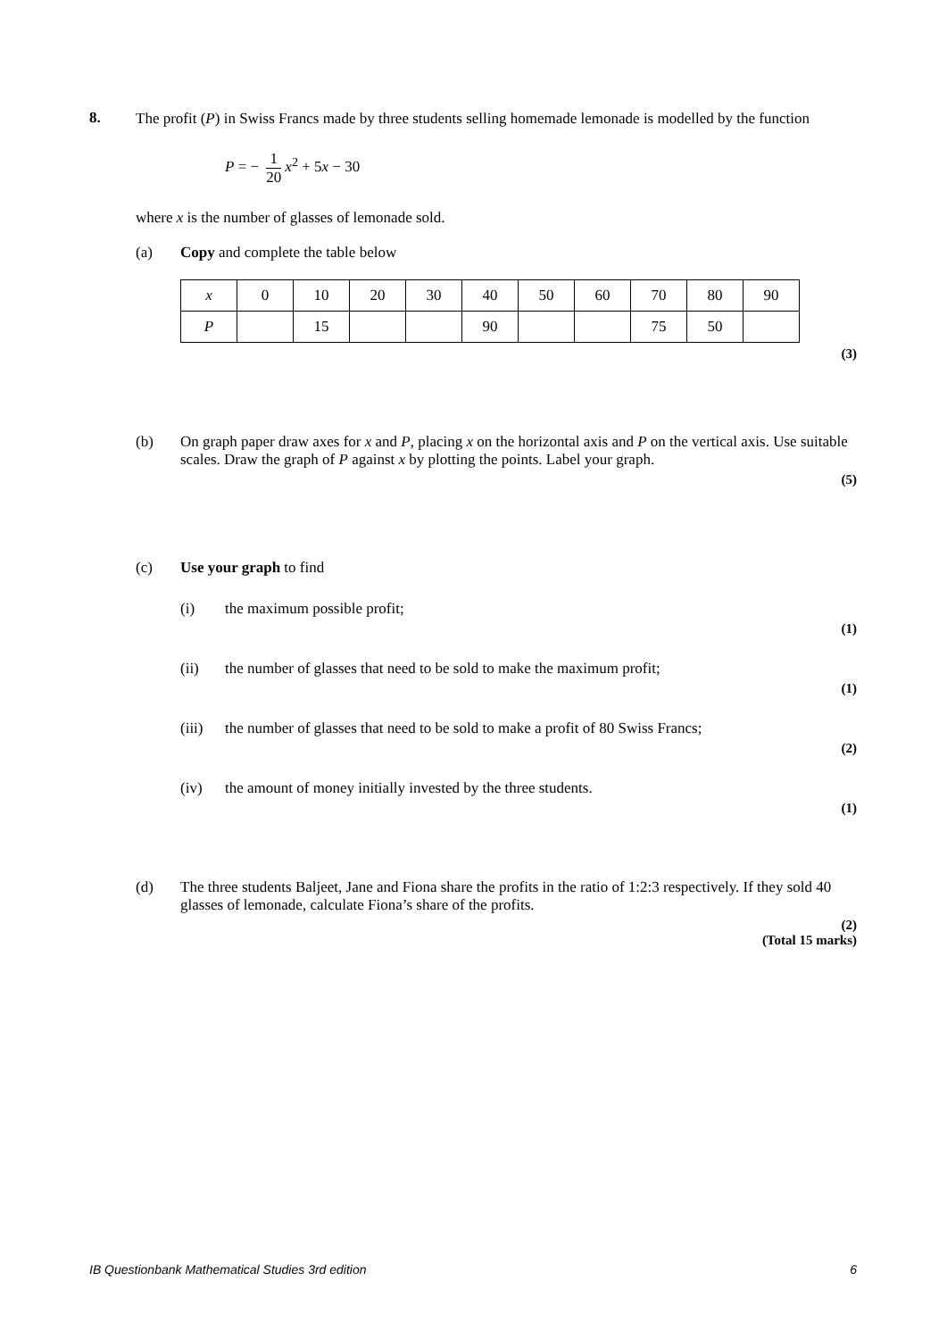8.
The profit (P) in Swiss Francs made by three students selling homemade lemonade is modelled by the function
P = − 1 20 x<sup>2</sup> + 5x − 30
where x is the number of glasses of lemonade sold.
(a) Copy and complete the table below
| x | 0 | 10 | 20 | 30 | 40 | 50 | 60 | 70 | 80 | 90 |
| P | | 15 | | | 90 | | | 75 | 50 | |
(3)
(b) On graph paper draw axes for x and P, placing x on the horizontal axis and P on the vertical axis. Use suitable scales. Draw the graph of P against x by plotting the points. Label your graph.
(5)
(c) Use your graph to find
(i) the maximum possible profit;
(1)
(ii) the number of glasses that need to be sold to make the maximum profit;
(1)
(iii)
the number of glasses that need to be sold to make a profit of 80 Swiss Francs;
(2)
(iv) the amount of money initially invested by the three students.
(1)
(d) The three students Baljeet, Jane and Fiona share the profits in the ratio of 1:2:3 respectively. If they sold 40 glasses of lemonade, calculate Fiona’s share of the profits.
(2)
(Total 15 marks)
IB Questionbank Mathematical Studies 3rd edition 6